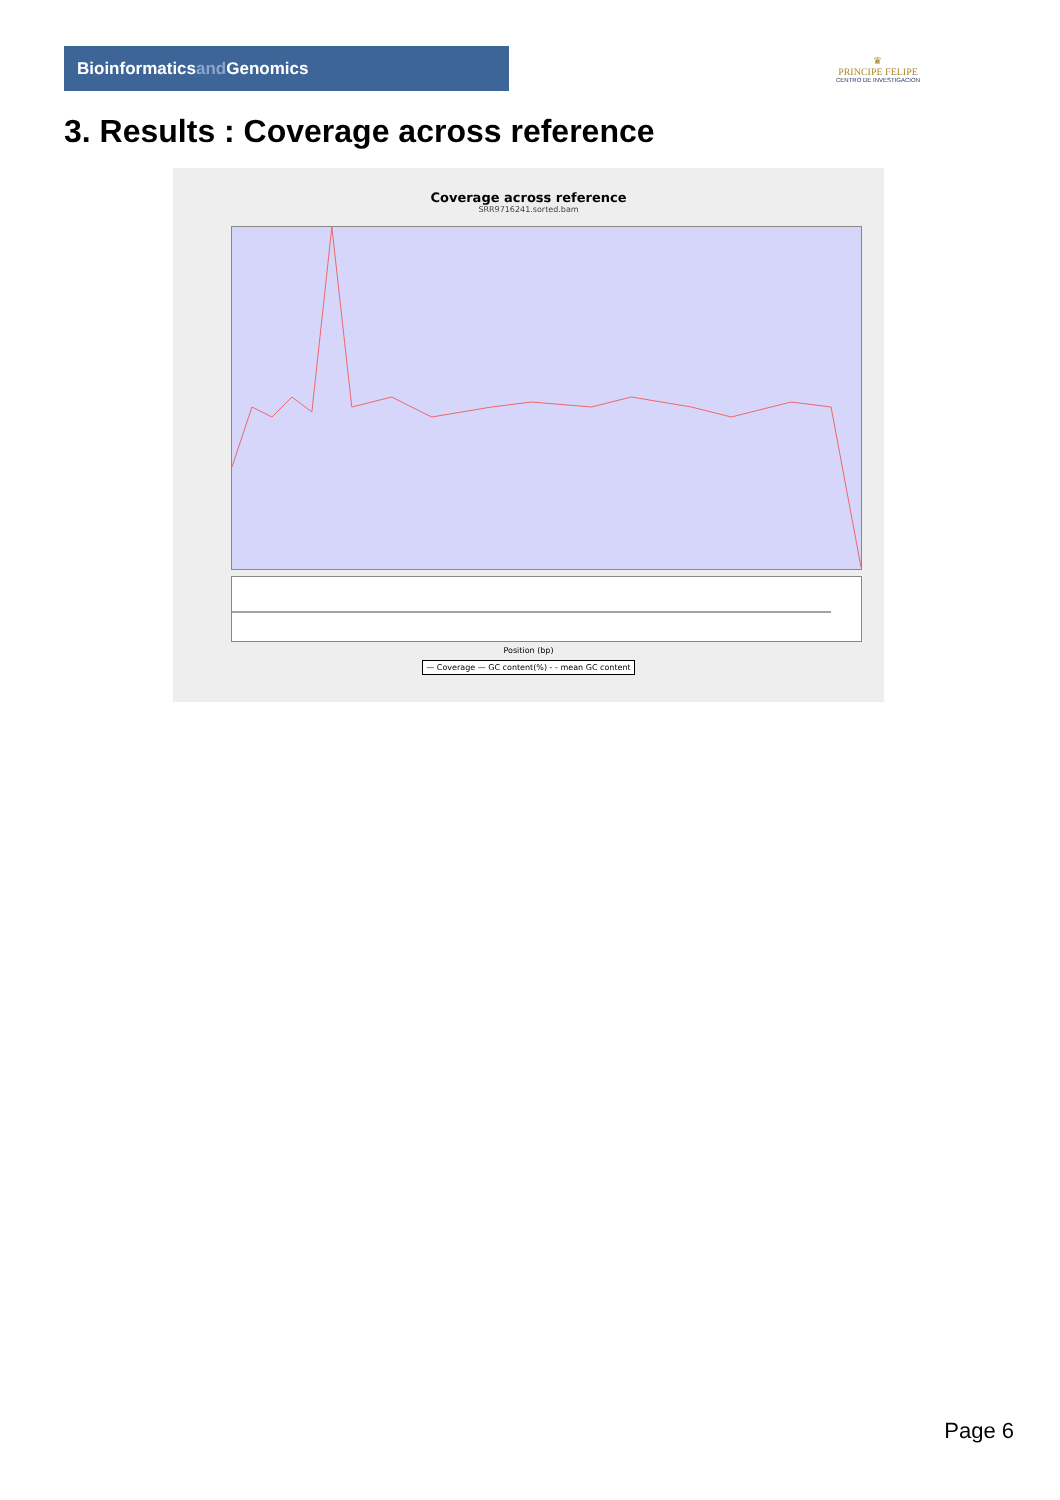Bioinformaticsand Genomics
♛
PRINCIPE FELIPE
CENTRO DE INVESTIGACION
3. Results : Coverage across reference
Coverage across reference
SRR9716241.sorted.bam
Position (bp)
— Coverage — GC content(%) - - mean GC content
Page 6